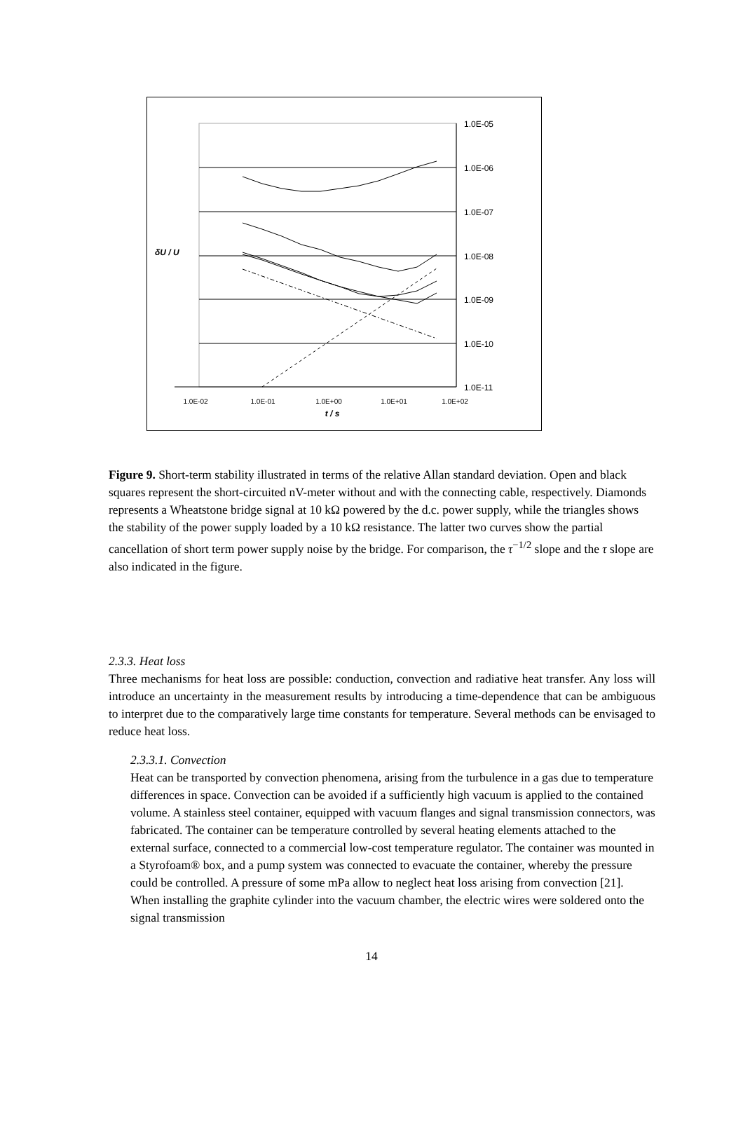1.0E-05
1.0E-06
1.0E-07
1.0E-08
1.0E-09
1.0E-10
1.0E-11
1.0E-02
1.0E-01
1.0E+00
1.0E+01
1.0E+02
t / s
δU / U
Figure 9. Short-term stability illustrated in terms of the relative Allan standard deviation. Open and black squares represent the short-circuited nV-meter without and with the connecting cable, respectively. Diamonds represents a Wheatstone bridge signal at 10 kΩ powered by the d.c. power supply, while the triangles shows the stability of the power supply loaded by a 10 kΩ resistance. The latter two curves show the partial cancellation of short term power supply noise by the bridge. For comparison, the τ<sup>−1/2</sup> slope and the τ slope are also indicated in the figure.
2.3.3. Heat loss
Three mechanisms for heat loss are possible: conduction, convection and radiative heat transfer. Any loss will introduce an uncertainty in the measurement results by introducing a time-dependence that can be ambiguous to interpret due to the comparatively large time constants for temperature. Several methods can be envisaged to reduce heat loss.
2.3.3.1. Convection
Heat can be transported by convection phenomena, arising from the turbulence in a gas due to temperature differences in space. Convection can be avoided if a sufficiently high vacuum is applied to the contained volume. A stainless steel container, equipped with vacuum flanges and signal transmission connectors, was fabricated. The container can be temperature controlled by several heating elements attached to the external surface, connected to a commercial low-cost temperature regulator. The container was mounted in a Styrofoam® box, and a pump system was connected to evacuate the container, whereby the pressure could be controlled. A pressure of some mPa allow to neglect heat loss arising from convection [21]. When installing the graphite cylinder into the vacuum chamber, the electric wires were soldered onto the signal transmission
14